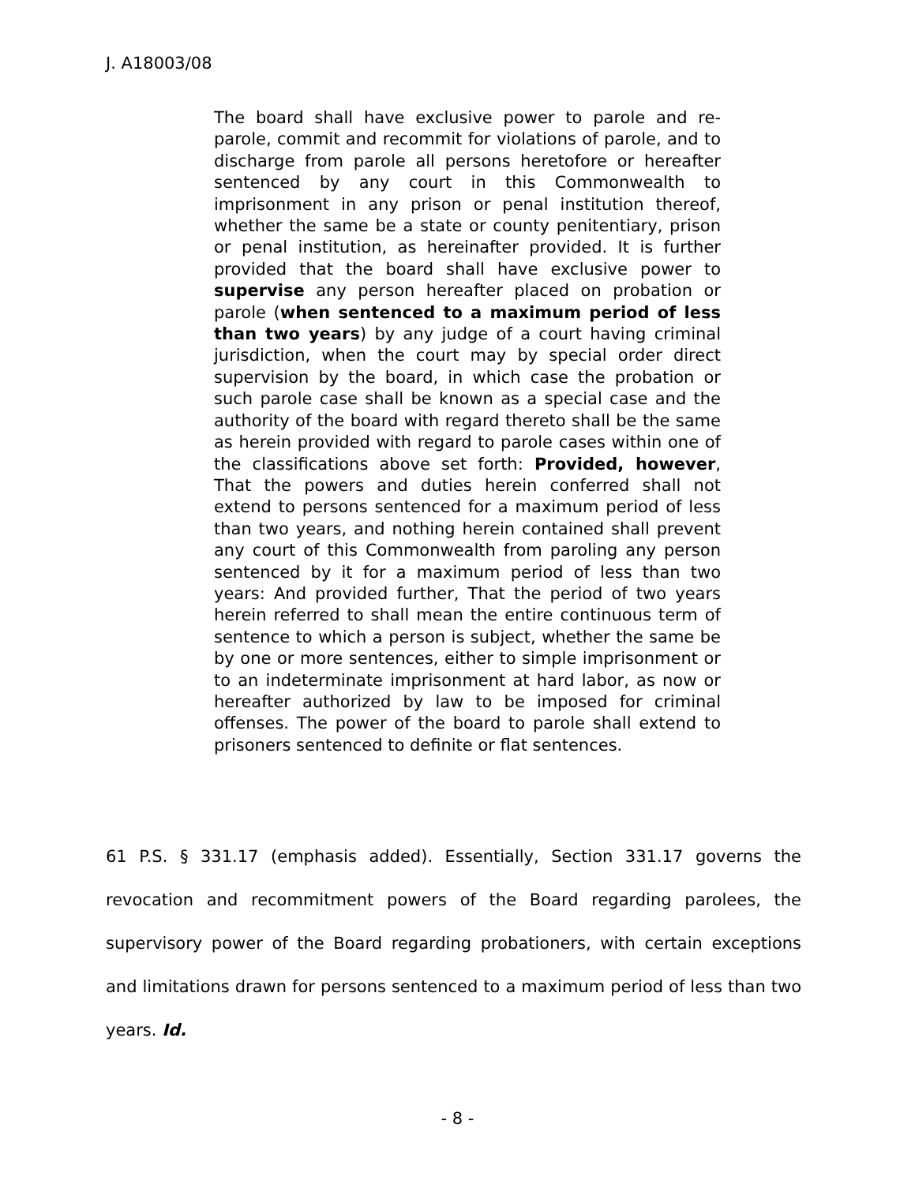J. A18003/08
The board shall have exclusive power to parole and re-parole, commit and recommit for violations of parole, and to discharge from parole all persons heretofore or hereafter sentenced by any court in this Commonwealth to imprisonment in any prison or penal institution thereof, whether the same be a state or county penitentiary, prison or penal institution, as hereinafter provided. It is further provided that the board shall have exclusive power to supervise any person hereafter placed on probation or parole (when sentenced to a maximum period of less than two years) by any judge of a court having criminal jurisdiction, when the court may by special order direct supervision by the board, in which case the probation or such parole case shall be known as a special case and the authority of the board with regard thereto shall be the same as herein provided with regard to parole cases within one of the classifications above set forth: Provided, however, That the powers and duties herein conferred shall not extend to persons sentenced for a maximum period of less than two years, and nothing herein contained shall prevent any court of this Commonwealth from paroling any person sentenced by it for a maximum period of less than two years: And provided further, That the period of two years herein referred to shall mean the entire continuous term of sentence to which a person is subject, whether the same be by one or more sentences, either to simple imprisonment or to an indeterminate imprisonment at hard labor, as now or hereafter authorized by law to be imposed for criminal offenses. The power of the board to parole shall extend to prisoners sentenced to definite or flat sentences.
61 P.S. § 331.17 (emphasis added). Essentially, Section 331.17 governs the revocation and recommitment powers of the Board regarding parolees, the supervisory power of the Board regarding probationers, with certain exceptions and limitations drawn for persons sentenced to a maximum period of less than two years. Id.
- 8 -